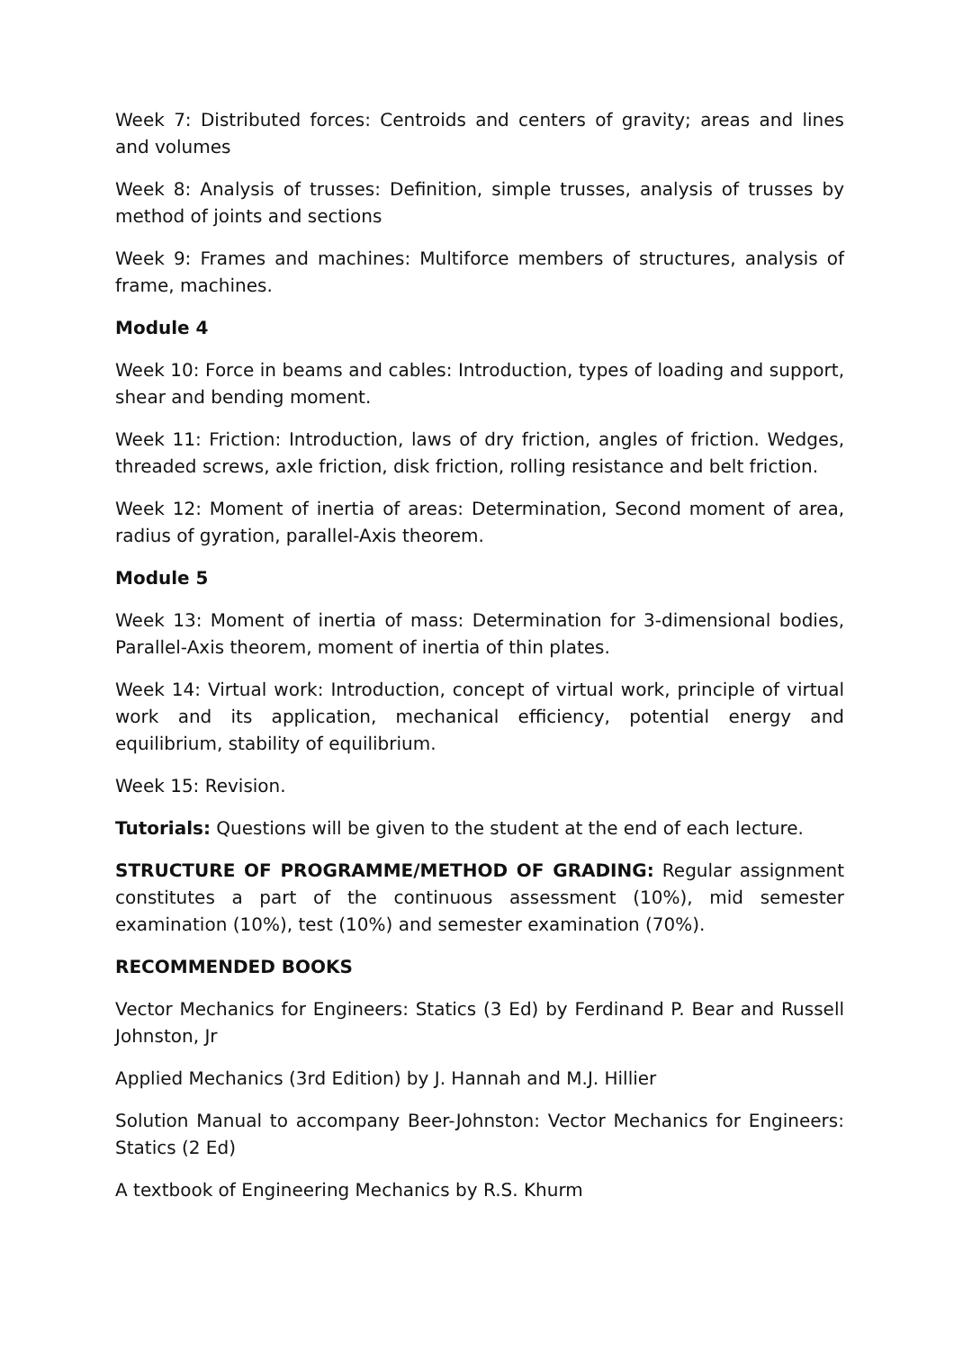Week 7: Distributed forces: Centroids and centers of gravity; areas and lines and volumes
Week 8: Analysis of trusses: Definition, simple trusses, analysis of trusses by method of joints and sections
Week 9: Frames and machines: Multiforce members of structures, analysis of frame, machines.
Module 4
Week 10: Force in beams and cables: Introduction, types of loading and support, shear and bending moment.
Week 11: Friction: Introduction, laws of dry friction, angles of friction. Wedges, threaded screws, axle friction, disk friction, rolling resistance and belt friction.
Week 12: Moment of inertia of areas: Determination, Second moment of area, radius of gyration, parallel-Axis theorem.
Module 5
Week 13: Moment of inertia of mass: Determination for 3-dimensional bodies, Parallel-Axis theorem, moment of inertia of thin plates.
Week 14: Virtual work: Introduction, concept of virtual work, principle of virtual work and its application, mechanical efficiency, potential energy and equilibrium, stability of equilibrium.
Week 15: Revision.
Tutorials: Questions will be given to the student at the end of each lecture.
STRUCTURE OF PROGRAMME/METHOD OF GRADING: Regular assignment constitutes a part of the continuous assessment (10%), mid semester examination (10%), test (10%) and semester examination (70%).
RECOMMENDED BOOKS
Vector Mechanics for Engineers: Statics (3 Ed) by Ferdinand P. Bear and Russell Johnston, Jr
Applied Mechanics (3rd Edition) by J. Hannah and M.J. Hillier
Solution Manual to accompany Beer-Johnston: Vector Mechanics for Engineers: Statics (2 Ed)
A textbook of Engineering Mechanics by R.S. Khurm